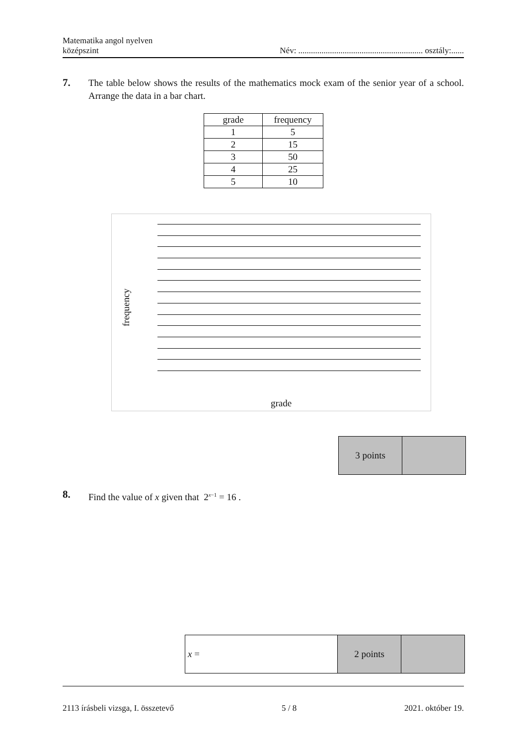Matematika angol nyelven
középszint
Név: ........................................................... osztály:......
7.
The table below shows the results of the mathematics mock exam of the senior year of a school. Arrange the data in a bar chart.
| grade | frequency |
| 1 | 5 |
| 2 | 15 |
| 3 | 50 |
| 4 | 25 |
| 5 | 10 |
frequency
grade
| 3 points | |
8.
Find the value of x given that 2<sup>x−1</sup> = 16 .
| x = | 2 points | |
2113 írásbeli vizsga, I. összetevő
5 / 8 2021. október 19.